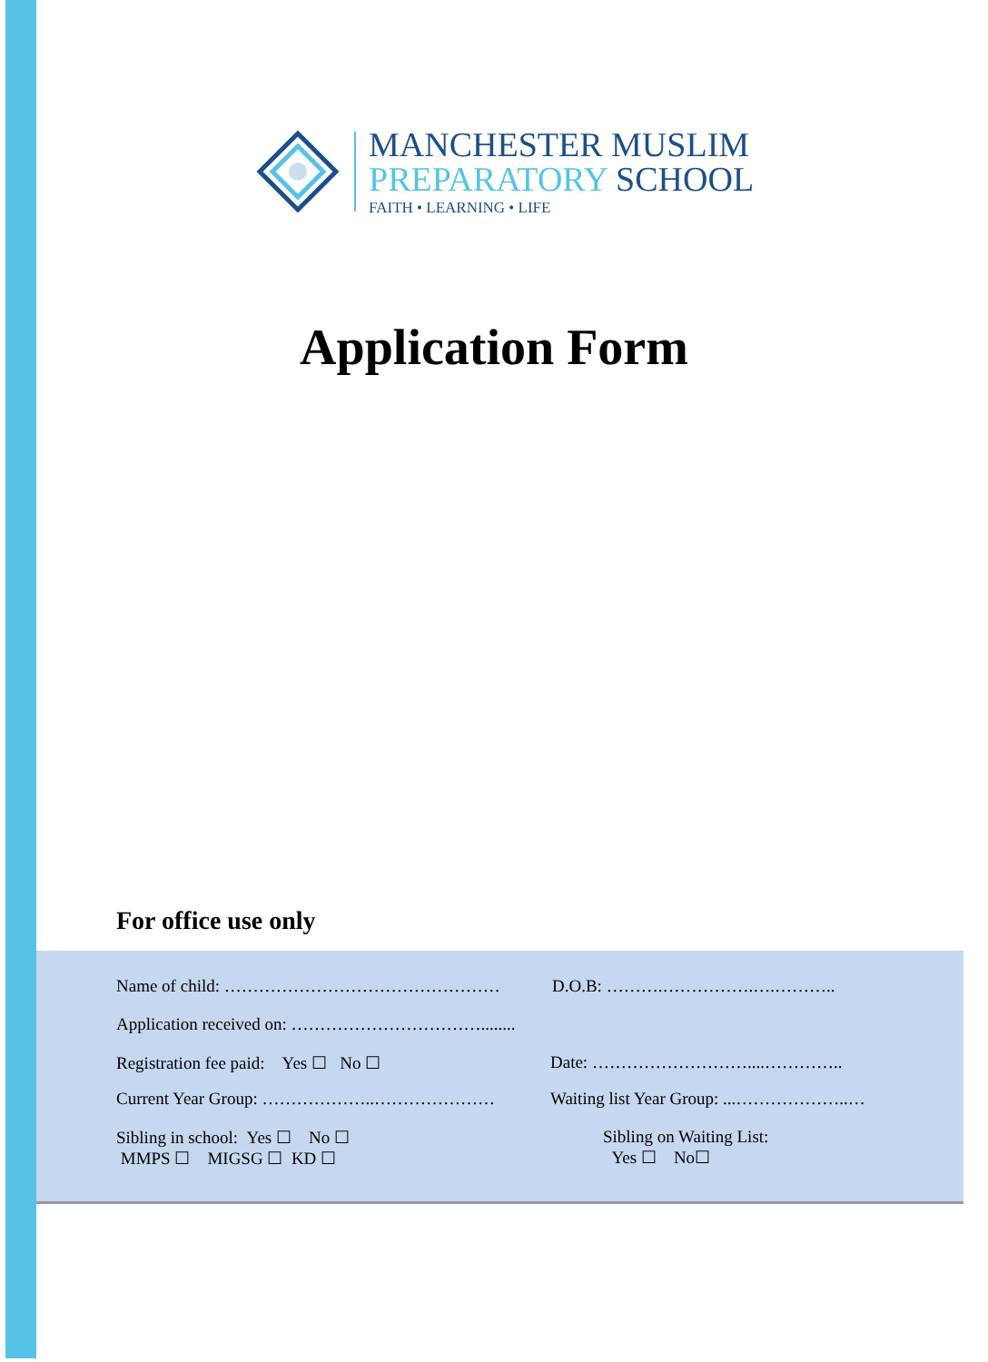MANCHESTER MUSLIM
PREPARATORY SCHOOL
FAITH • LEARNING • LIFE
Application Form
For office use only
Name of child: …………………………………………
D.O.B: ……….…………….….………..
Application received on: ……………………………........
Registration fee paid: Yes ☐ No ☐
Date: ………………………....…………..
Current Year Group: ………………..…………………
Waiting list Year Group: ...………………..…
Sibling in school: Yes ☐ No ☐
MMPS ☐ MIGSG ☐ KD ☐
Sibling on Waiting List:
Yes ☐ No☐